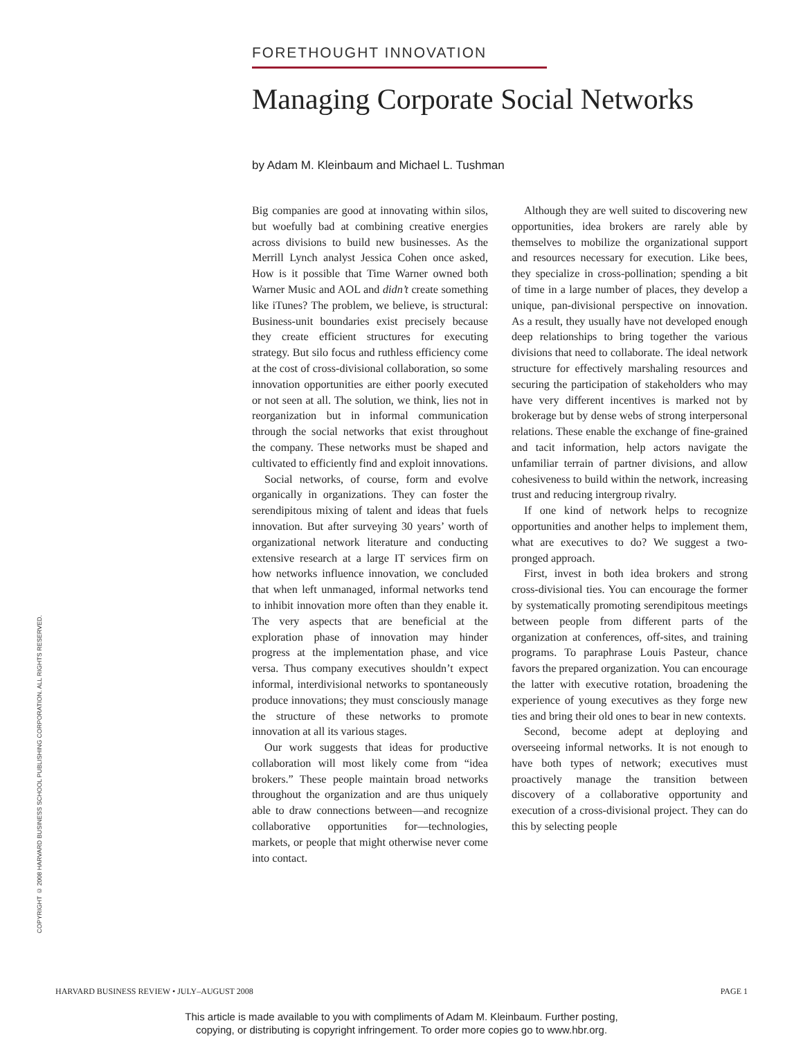COPYRIGHT © 2008 HARVARD BUSINESS SCHOOL PUBLISHING CORPORATION. ALL RIGHTS RESERVED.
FORETHOUGHT INNOVATION
Managing Corporate Social Networks
by Adam M. Kleinbaum and Michael L. Tushman
Big companies are good at innovating within silos, but woefully bad at combining creative energies across divisions to build new businesses. As the Merrill Lynch analyst Jessica Cohen once asked, How is it possible that Time Warner owned both Warner Music and AOL and didn’t create something like iTunes? The problem, we believe, is structural: Business-unit boundaries exist precisely because they create efficient structures for executing strategy. But silo focus and ruthless efficiency come at the cost of cross-divisional collaboration, so some innovation opportunities are either poorly executed or not seen at all. The solution, we think, lies not in reorganization but in informal communication through the social networks that exist throughout the company. These networks must be shaped and cultivated to efficiently find and exploit innovations.
Social networks, of course, form and evolve organically in organizations. They can foster the serendipitous mixing of talent and ideas that fuels innovation. But after surveying 30 years’ worth of organizational network literature and conducting extensive research at a large IT services firm on how networks influence innovation, we concluded that when left unmanaged, informal networks tend to inhibit innovation more often than they enable it. The very aspects that are beneficial at the exploration phase of innovation may hinder progress at the implementation phase, and vice versa. Thus company executives shouldn’t expect informal, interdivisional networks to spontaneously produce innovations; they must consciously manage the structure of these networks to promote innovation at all its various stages.
Our work suggests that ideas for productive collaboration will most likely come from “idea brokers.” These people maintain broad networks throughout the organization and are thus uniquely able to draw connections between—and recognize collaborative opportunities for—technologies, markets, or people that might otherwise never come into contact.
Although they are well suited to discovering new opportunities, idea brokers are rarely able by themselves to mobilize the organizational support and resources necessary for execution. Like bees, they specialize in cross-pollination; spending a bit of time in a large number of places, they develop a unique, pan-divisional perspective on innovation. As a result, they usually have not developed enough deep relationships to bring together the various divisions that need to collaborate. The ideal network structure for effectively marshaling resources and securing the participation of stakeholders who may have very different incentives is marked not by brokerage but by dense webs of strong interpersonal relations. These enable the exchange of fine-grained and tacit information, help actors navigate the unfamiliar terrain of partner divisions, and allow cohesiveness to build within the network, increasing trust and reducing intergroup rivalry.
If one kind of network helps to recognize opportunities and another helps to implement them, what are executives to do? We suggest a two-pronged approach.
First, invest in both idea brokers and strong cross-divisional ties. You can encourage the former by systematically promoting serendipitous meetings between people from different parts of the organization at conferences, off-sites, and training programs. To paraphrase Louis Pasteur, chance favors the prepared organization. You can encourage the latter with executive rotation, broadening the experience of young executives as they forge new ties and bring their old ones to bear in new contexts.
Second, become adept at deploying and overseeing informal networks. It is not enough to have both types of network; executives must proactively manage the transition between discovery of a collaborative opportunity and execution of a cross-divisional project. They can do this by selecting people
HARVARD BUSINESS REVIEW • JULY–AUGUST 2008 PAGE 1
This article is made available to you with compliments of Adam M. Kleinbaum. Further posting,
copying, or distributing is copyright infringement. To order more copies go to www.hbr.org.